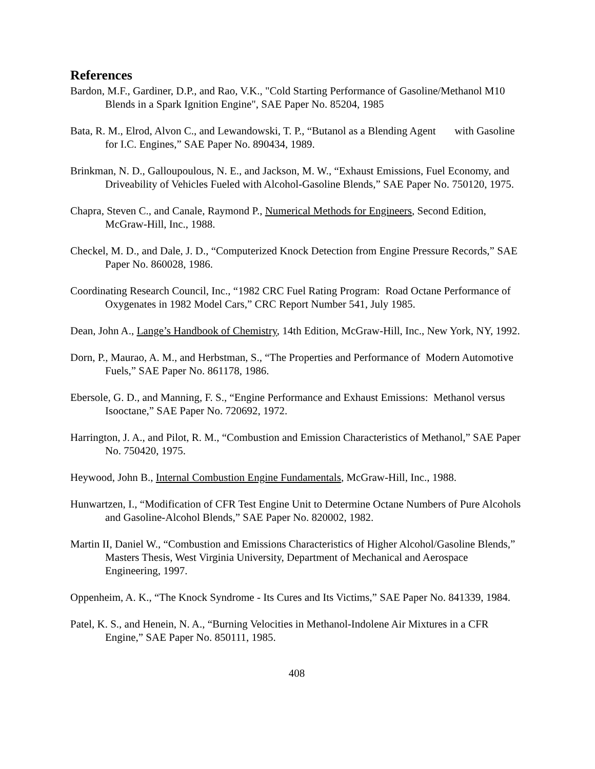References
Bardon, M.F., Gardiner, D.P., and Rao, V.K., "Cold Starting Performance of Gasoline/Methanol M10 Blends in a Spark Ignition Engine", SAE Paper No. 85204, 1985
Bata, R. M., Elrod, Alvon C., and Lewandowski, T. P., “Butanol as a Blending Agent with Gasoline for I.C. Engines,” SAE Paper No. 890434, 1989.
Brinkman, N. D., Galloupoulous, N. E., and Jackson, M. W., “Exhaust Emissions, Fuel Economy, and Driveability of Vehicles Fueled with Alcohol-Gasoline Blends,” SAE Paper No. 750120, 1975.
Chapra, Steven C., and Canale, Raymond P., Numerical Methods for Engineers, Second Edition, McGraw-Hill, Inc., 1988.
Checkel, M. D., and Dale, J. D., “Computerized Knock Detection from Engine Pressure Records,” SAE Paper No. 860028, 1986.
Coordinating Research Council, Inc., “1982 CRC Fuel Rating Program: Road Octane Performance of Oxygenates in 1982 Model Cars,” CRC Report Number 541, July 1985.
Dean, John A., Lange’s Handbook of Chemistry, 14th Edition, McGraw-Hill, Inc., New York, NY, 1992.
Dorn, P., Maurao, A. M., and Herbstman, S., “The Properties and Performance of Modern Automotive Fuels,” SAE Paper No. 861178, 1986.
Ebersole, G. D., and Manning, F. S., “Engine Performance and Exhaust Emissions: Methanol versus Isooctane,” SAE Paper No. 720692, 1972.
Harrington, J. A., and Pilot, R. M., “Combustion and Emission Characteristics of Methanol,” SAE Paper No. 750420, 1975.
Heywood, John B., Internal Combustion Engine Fundamentals, McGraw-Hill, Inc., 1988.
Hunwartzen, I., “Modification of CFR Test Engine Unit to Determine Octane Numbers of Pure Alcohols and Gasoline-Alcohol Blends,” SAE Paper No. 820002, 1982.
Martin II, Daniel W., “Combustion and Emissions Characteristics of Higher Alcohol/Gasoline Blends,” Masters Thesis, West Virginia University, Department of Mechanical and Aerospace Engineering, 1997.
Oppenheim, A. K., “The Knock Syndrome - Its Cures and Its Victims,” SAE Paper No. 841339, 1984.
Patel, K. S., and Henein, N. A., “Burning Velocities in Methanol-Indolene Air Mixtures in a CFR Engine,” SAE Paper No. 850111, 1985.
408